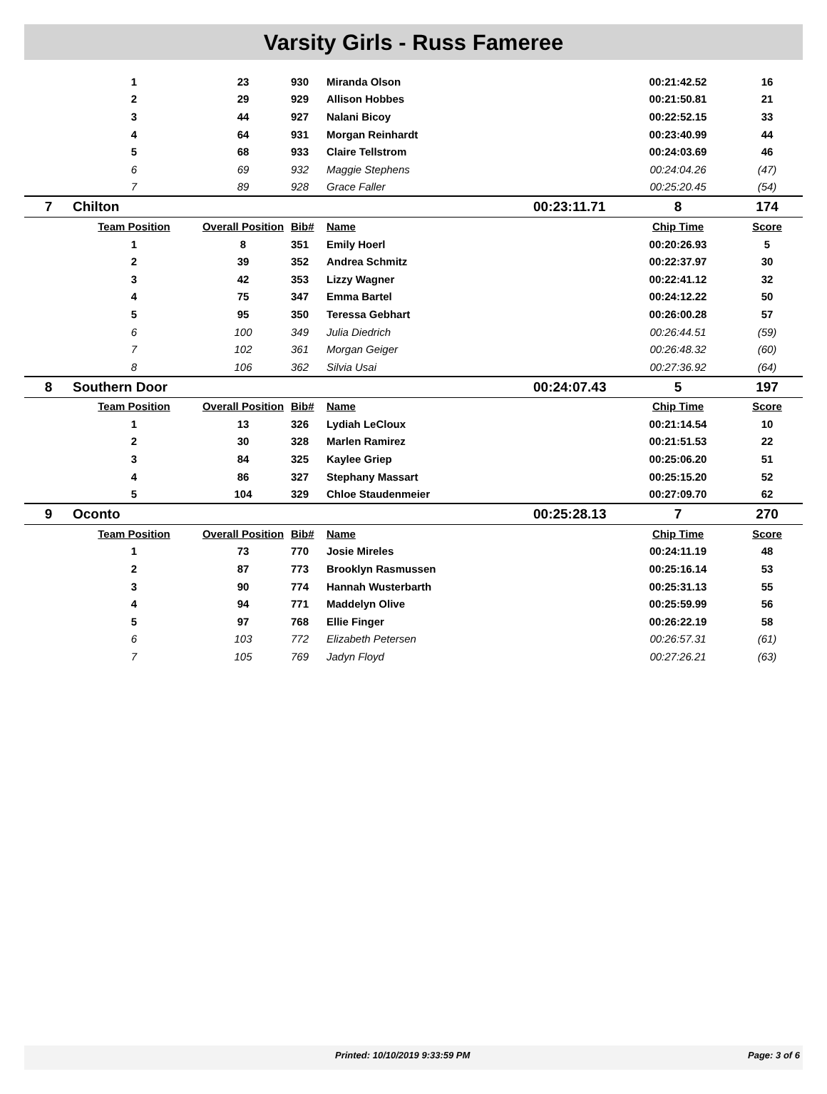Varsity Girls - Russ Fameree
| | 1 | 23 | 930 | Miranda Olson | | 00:21:42.52 | 16 |
| | 2 | 29 | 929 | Allison Hobbes | | 00:21:50.81 | 21 |
| | 3 | 44 | 927 | Nalani Bicoy | | 00:22:52.15 | 33 |
| | 4 | 64 | 931 | Morgan Reinhardt | | 00:23:40.99 | 44 |
| | 5 | 68 | 933 | Claire Tellstrom | | 00:24:03.69 | 46 |
| | 6 | 69 | 932 | Maggie Stephens | | 00:24:04.26 | (47) |
| | 7 | 89 | 928 | Grace Faller | | 00:25:20.45 | (54) |
| 7 | Chilton | | | | 00:23:11.71 | 8 | 174 |
| | Team Position | Overall Position | Bib# | Name | | Chip Time | Score |
| | 1 | 8 | 351 | Emily Hoerl | | 00:20:26.93 | 5 |
| | 2 | 39 | 352 | Andrea Schmitz | | 00:22:37.97 | 30 |
| | 3 | 42 | 353 | Lizzy Wagner | | 00:22:41.12 | 32 |
| | 4 | 75 | 347 | Emma Bartel | | 00:24:12.22 | 50 |
| | 5 | 95 | 350 | Teressa Gebhart | | 00:26:00.28 | 57 |
| | 6 | 100 | 349 | Julia Diedrich | | 00:26:44.51 | (59) |
| | 7 | 102 | 361 | Morgan Geiger | | 00:26:48.32 | (60) |
| | 8 | 106 | 362 | Silvia Usai | | 00:27:36.92 | (64) |
| 8 | Southern Door | | | | 00:24:07.43 | 5 | 197 |
| | Team Position | Overall Position | Bib# | Name | | Chip Time | Score |
| | 1 | 13 | 326 | Lydiah LeCloux | | 00:21:14.54 | 10 |
| | 2 | 30 | 328 | Marlen Ramirez | | 00:21:51.53 | 22 |
| | 3 | 84 | 325 | Kaylee Griep | | 00:25:06.20 | 51 |
| | 4 | 86 | 327 | Stephany Massart | | 00:25:15.20 | 52 |
| | 5 | 104 | 329 | Chloe Staudenmeier | | 00:27:09.70 | 62 |
| 9 | Oconto | | | | 00:25:28.13 | 7 | 270 |
| | Team Position | Overall Position | Bib# | Name | | Chip Time | Score |
| | 1 | 73 | 770 | Josie Mireles | | 00:24:11.19 | 48 |
| | 2 | 87 | 773 | Brooklyn Rasmussen | | 00:25:16.14 | 53 |
| | 3 | 90 | 774 | Hannah Wusterbarth | | 00:25:31.13 | 55 |
| | 4 | 94 | 771 | Maddelyn Olive | | 00:25:59.99 | 56 |
| | 5 | 97 | 768 | Ellie Finger | | 00:26:22.19 | 58 |
| | 6 | 103 | 772 | Elizabeth Petersen | | 00:26:57.31 | (61) |
| | 7 | 105 | 769 | Jadyn Floyd | | 00:27:26.21 | (63) |
Printed: 10/10/2019 9:33:59 PM Page: 3 of 6